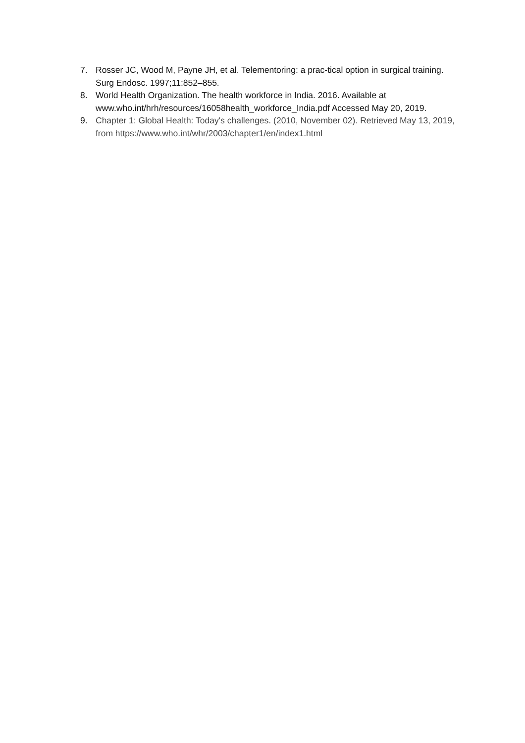7. Rosser JC, Wood M, Payne JH, et al. Telementoring: a prac-tical option in surgical training. Surg Endosc. 1997;11:852–855.
8. World Health Organization. The health workforce in India. 2016. Available at www.who.int/hrh/resources/16058health_workforce_India.pdf Accessed May 20, 2019.
9. Chapter 1: Global Health: Today's challenges. (2010, November 02). Retrieved May 13, 2019, from https://www.who.int/whr/2003/chapter1/en/index1.html